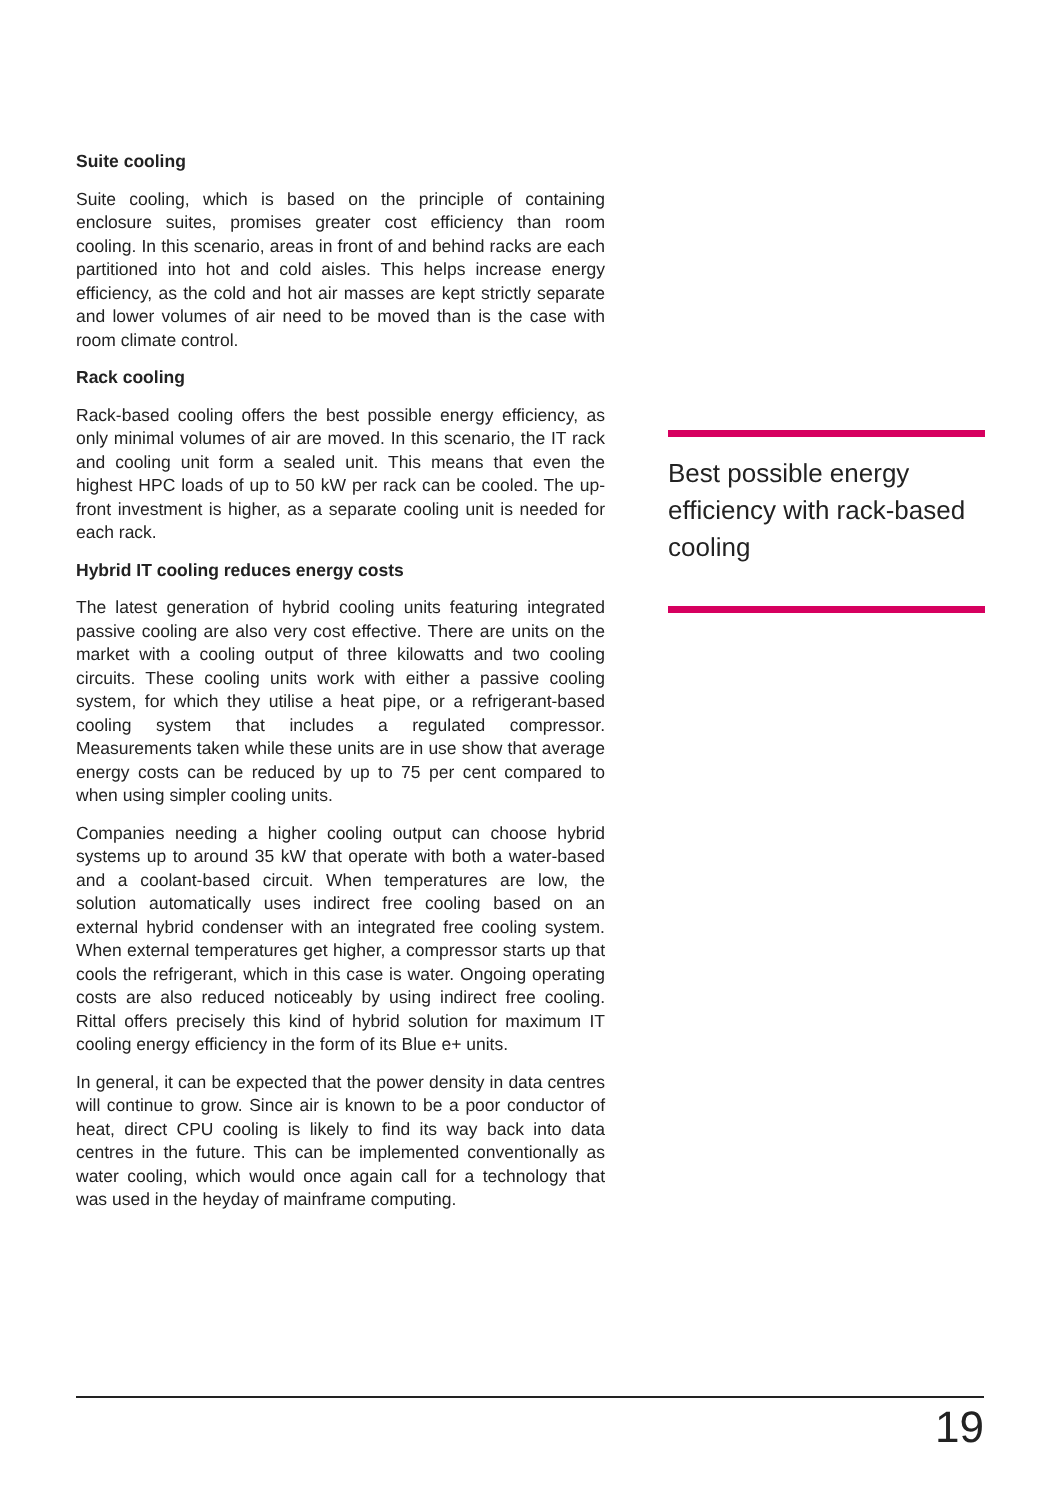Suite cooling
Suite cooling, which is based on the principle of containing enclosure suites, promises greater cost efficiency than room cooling. In this scenario, areas in front of and behind racks are each partitioned into hot and cold aisles. This helps increase energy efficiency, as the cold and hot air masses are kept strictly separate and lower volumes of air need to be moved than is the case with room climate control.
Rack cooling
Rack-based cooling offers the best possible energy efficiency, as only minimal volumes of air are moved. In this scenario, the IT rack and cooling unit form a sealed unit. This means that even the highest HPC loads of up to 50 kW per rack can be cooled. The up-front investment is higher, as a separate cooling unit is needed for each rack.
Hybrid IT cooling reduces energy costs
The latest generation of hybrid cooling units featuring integrated passive cooling are also very cost effective. There are units on the market with a cooling output of three kilowatts and two cooling circuits. These cooling units work with either a passive cooling system, for which they utilise a heat pipe, or a refrigerant-based cooling system that includes a regulated compressor. Measurements taken while these units are in use show that average energy costs can be reduced by up to 75 per cent compared to when using simpler cooling units.
Companies needing a higher cooling output can choose hybrid systems up to around 35 kW that operate with both a water-based and a coolant-based circuit. When temperatures are low, the solution automatically uses indirect free cooling based on an external hybrid condenser with an integrated free cooling system. When external temperatures get higher, a compressor starts up that cools the refrigerant, which in this case is water. Ongoing operating costs are also reduced noticeably by using indirect free cooling. Rittal offers precisely this kind of hybrid solution for maximum IT cooling energy efficiency in the form of its Blue e+ units.
In general, it can be expected that the power density in data centres will continue to grow. Since air is known to be a poor conductor of heat, direct CPU cooling is likely to find its way back into data centres in the future. This can be implemented conventionally as water cooling, which would once again call for a technology that was used in the heyday of mainframe computing.
Best possible energy efficiency with rack-based cooling
19